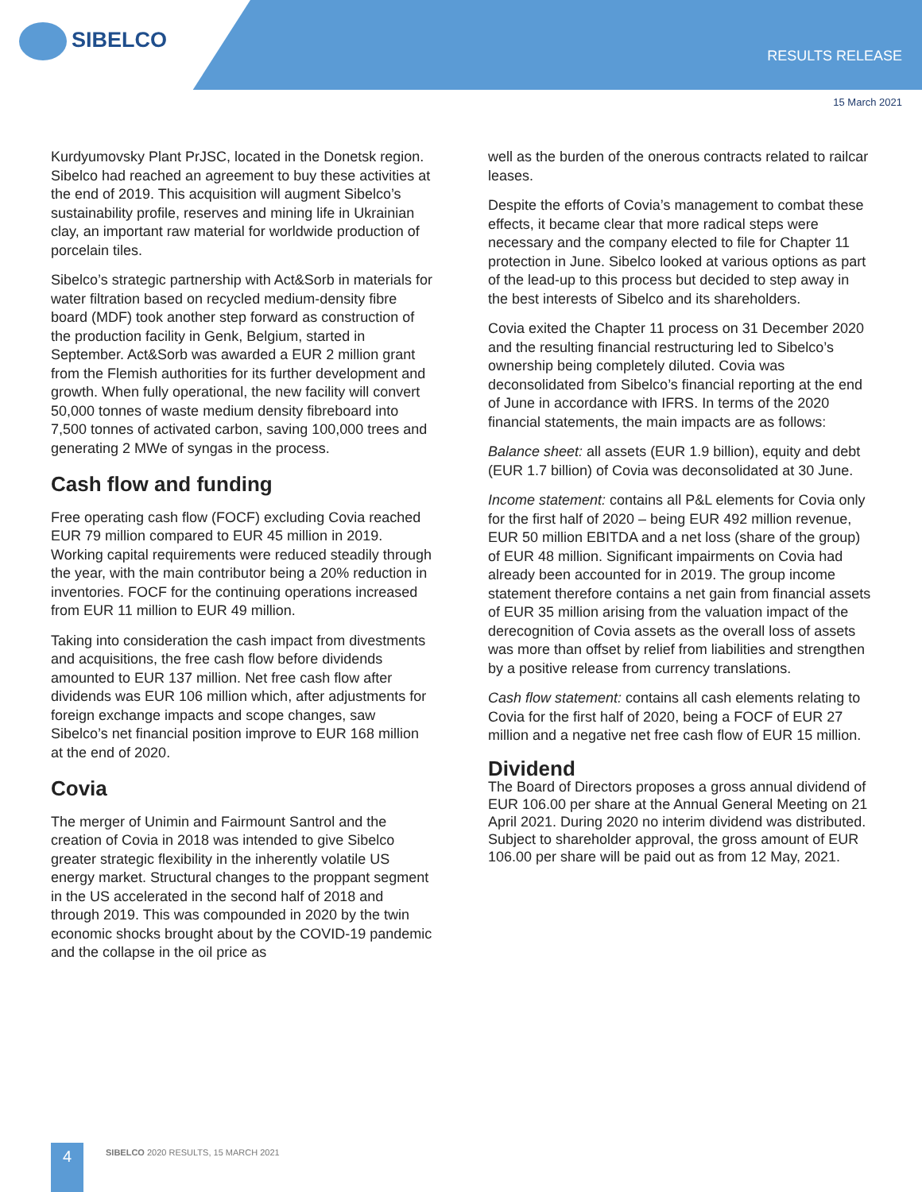SIBELCO
RESULTS RELEASE
15 March 2021
Kurdyumovsky Plant PrJSC, located in the Donetsk region. Sibelco had reached an agreement to buy these activities at the end of 2019. This acquisition will augment Sibelco’s sustainability profile, reserves and mining life in Ukrainian clay, an important raw material for worldwide production of porcelain tiles.
Sibelco’s strategic partnership with Act&Sorb in materials for water filtration based on recycled medium-density fibre board (MDF) took another step forward as construction of the production facility in Genk, Belgium, started in September. Act&Sorb was awarded a EUR 2 million grant from the Flemish authorities for its further development and growth. When fully operational, the new facility will convert 50,000 tonnes of waste medium density fibreboard into 7,500 tonnes of activated carbon, saving 100,000 trees and generating 2 MWe of syngas in the process.
Cash flow and funding
Free operating cash flow (FOCF) excluding Covia reached EUR 79 million compared to EUR 45 million in 2019. Working capital requirements were reduced steadily through the year, with the main contributor being a 20% reduction in inventories. FOCF for the continuing operations increased from EUR 11 million to EUR 49 million.
Taking into consideration the cash impact from divestments and acquisitions, the free cash flow before dividends amounted to EUR 137 million. Net free cash flow after dividends was EUR 106 million which, after adjustments for foreign exchange impacts and scope changes, saw Sibelco’s net financial position improve to EUR 168 million at the end of 2020.
Covia
The merger of Unimin and Fairmount Santrol and the creation of Covia in 2018 was intended to give Sibelco greater strategic flexibility in the inherently volatile US energy market. Structural changes to the proppant segment in the US accelerated in the second half of 2018 and through 2019. This was compounded in 2020 by the twin economic shocks brought about by the COVID-19 pandemic and the collapse in the oil price as
well as the burden of the onerous contracts related to railcar leases.
Despite the efforts of Covia’s management to combat these effects, it became clear that more radical steps were necessary and the company elected to file for Chapter 11 protection in June. Sibelco looked at various options as part of the lead-up to this process but decided to step away in the best interests of Sibelco and its shareholders.
Covia exited the Chapter 11 process on 31 December 2020 and the resulting financial restructuring led to Sibelco’s ownership being completely diluted. Covia was deconsolidated from Sibelco’s financial reporting at the end of June in accordance with IFRS. In terms of the 2020 financial statements, the main impacts are as follows:
Balance sheet: all assets (EUR 1.9 billion), equity and debt (EUR 1.7 billion) of Covia was deconsolidated at 30 June.
Income statement: contains all P&L elements for Covia only for the first half of 2020 – being EUR 492 million revenue, EUR 50 million EBITDA and a net loss (share of the group) of EUR 48 million. Significant impairments on Covia had already been accounted for in 2019. The group income statement therefore contains a net gain from financial assets of EUR 35 million arising from the valuation impact of the derecognition of Covia assets as the overall loss of assets was more than offset by relief from liabilities and strengthen by a positive release from currency translations.
Cash flow statement: contains all cash elements relating to Covia for the first half of 2020, being a FOCF of EUR 27 million and a negative net free cash flow of EUR 15 million.
Dividend
The Board of Directors proposes a gross annual dividend of EUR 106.00 per share at the Annual General Meeting on 21 April 2021. During 2020 no interim dividend was distributed. Subject to shareholder approval, the gross amount of EUR 106.00 per share will be paid out as from 12 May, 2021.
4
SIBELCO 2020 RESULTS, 15 MARCH 2021